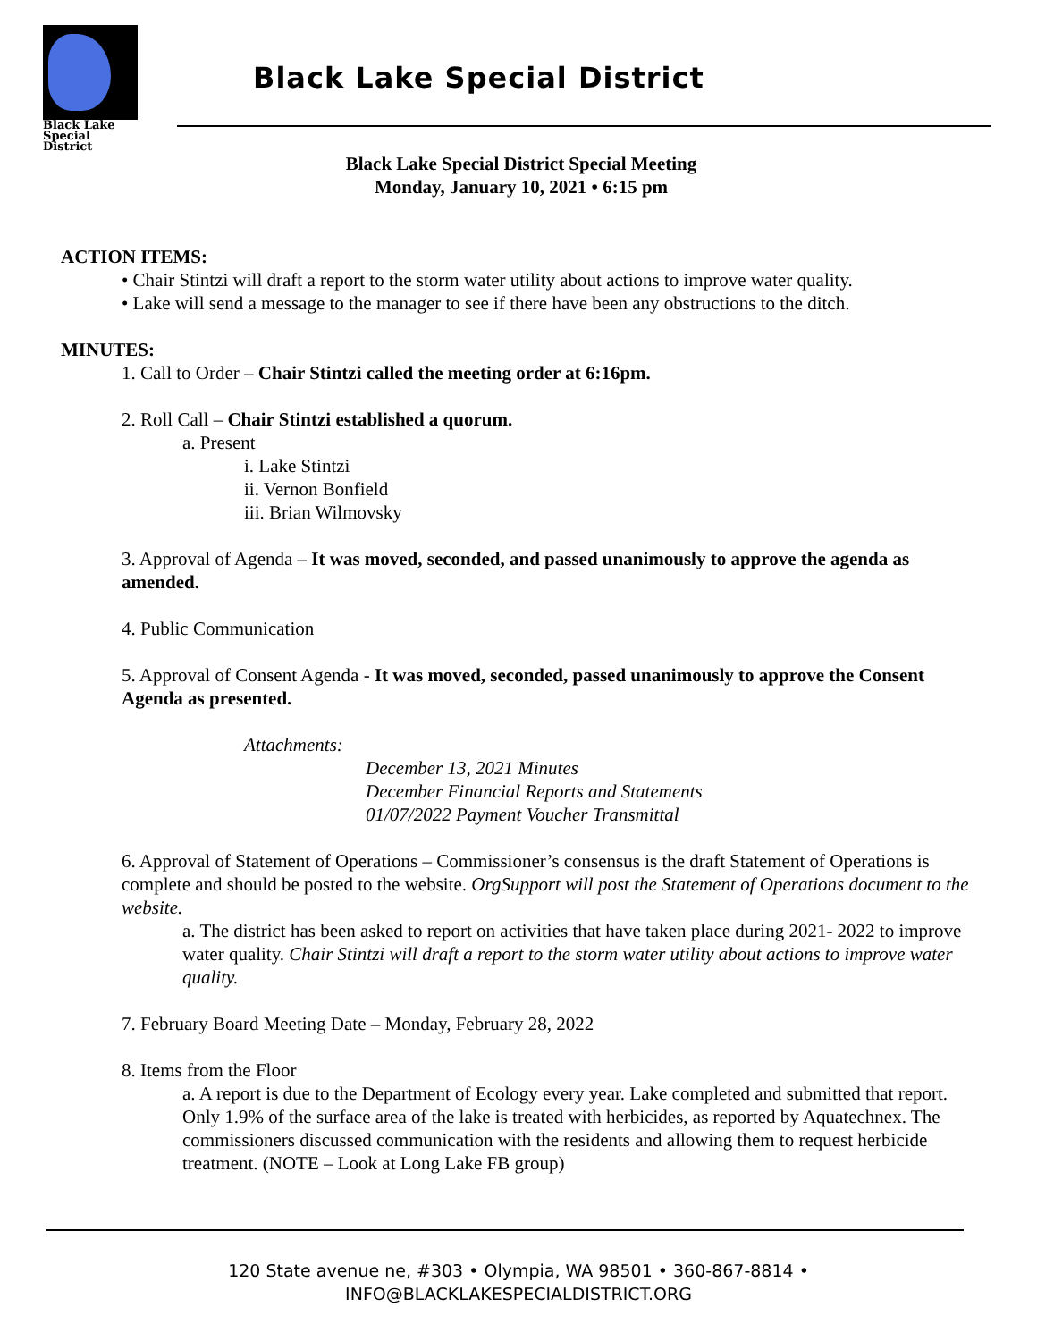Black Lake
Special District
Black Lake Special District
Black Lake Special District Special Meeting
Monday, January 10, 2021 • 6:15 pm
ACTION ITEMS:
• Chair Stintzi will draft a report to the storm water utility about actions to improve water quality.
• Lake will send a message to the manager to see if there have been any obstructions to the ditch.
MINUTES:
1. Call to Order – Chair Stintzi called the meeting order at 6:16pm.
2. Roll Call – Chair Stintzi established a quorum.
a. Present
i. Lake Stintzi
ii. Vernon Bonfield
iii. Brian Wilmovsky
3. Approval of Agenda – It was moved, seconded, and passed unanimously to approve the agenda as amended.
4. Public Communication
5. Approval of Consent Agenda - It was moved, seconded, passed unanimously to approve the Consent Agenda as presented.
Attachments:
December 13, 2021 Minutes
December Financial Reports and Statements
01/07/2022 Payment Voucher Transmittal
6. Approval of Statement of Operations – Commissioner’s consensus is the draft Statement of Operations is complete and should be posted to the website. OrgSupport will post the Statement of Operations document to the website.
a. The district has been asked to report on activities that have taken place during 2021- 2022 to improve water quality. Chair Stintzi will draft a report to the storm water utility about actions to improve water quality.
7. February Board Meeting Date – Monday, February 28, 2022
8. Items from the Floor
a. A report is due to the Department of Ecology every year. Lake completed and submitted that report. Only 1.9% of the surface area of the lake is treated with herbicides, as reported by Aquatechnex. The commissioners discussed communication with the residents and allowing them to request herbicide treatment. (NOTE – Look at Long Lake FB group)
120 State avenue ne, #303 • Olympia, WA 98501 • 360-867-8814 •
INFO@BLACKLAKESPECIALDISTRICT.ORG